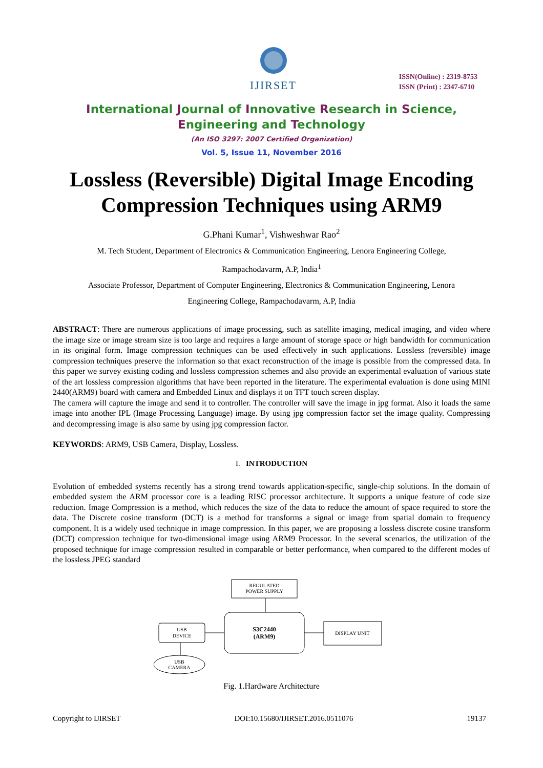IJIRSET
ISSN(Online) : 2319-8753
ISSN (Print) : 2347-6710
International Journal of Innovative Research in Science,
Engineering and Technology
(An ISO 3297: 2007 Certified Organization)
Vol. 5, Issue 11, November 2016
Lossless (Reversible) Digital Image Encoding Compression Techniques using ARM9
G.Phani Kumar<sup>1</sup>, Vishweshwar Rao<sup>2</sup>
M. Tech Student, Department of Electronics & Communication Engineering, Lenora Engineering College,
Rampachodavarm, A.P, India<sup>1</sup>
Associate Professor, Department of Computer Engineering, Electronics & Communication Engineering, Lenora
Engineering College, Rampachodavarm, A.P, India
ABSTRACT: There are numerous applications of image processing, such as satellite imaging, medical imaging, and video where the image size or image stream size is too large and requires a large amount of storage space or high bandwidth for communication in its original form. Image compression techniques can be used effectively in such applications. Lossless (reversible) image compression techniques preserve the information so that exact reconstruction of the image is possible from the compressed data. In this paper we survey existing coding and lossless compression schemes and also provide an experimental evaluation of various state of the art lossless compression algorithms that have been reported in the literature. The experimental evaluation is done using MINI 2440(ARM9) board with camera and Embedded Linux and displays it on TFT touch screen display.
The camera will capture the image and send it to controller. The controller will save the image in jpg format. Also it loads the same image into another IPL (Image Processing Language) image. By using jpg compression factor set the image quality. Compressing and decompressing image is also same by using jpg compression factor.
KEYWORDS: ARM9, USB Camera, Display, Lossless.
I. INTRODUCTION
Evolution of embedded systems recently has a strong trend towards application-specific, single-chip solutions. In the domain of embedded system the ARM processor core is a leading RISC processor architecture. It supports a unique feature of code size reduction. Image Compression is a method, which reduces the size of the data to reduce the amount of space required to store the data. The Discrete cosine transform (DCT) is a method for transforms a signal or image from spatial domain to frequency component. It is a widely used technique in image compression. In this paper, we are proposing a lossless discrete cosine transform (DCT) compression technique for two-dimensional image using ARM9 Processor. In the several scenarios, the utilization of the proposed technique for image compression resulted in comparable or better performance, when compared to the different modes of the lossless JPEG standard
REGULATED
POWER SUPPLY
S3C2440
(ARM9)
USB
DEVICE
DISPLAY UNIT
USB
CAMERA
Fig. 1.Hardware Architecture
Copyright to IJIRSET DOI:10.15680/IJIRSET.2016.0511076 19137